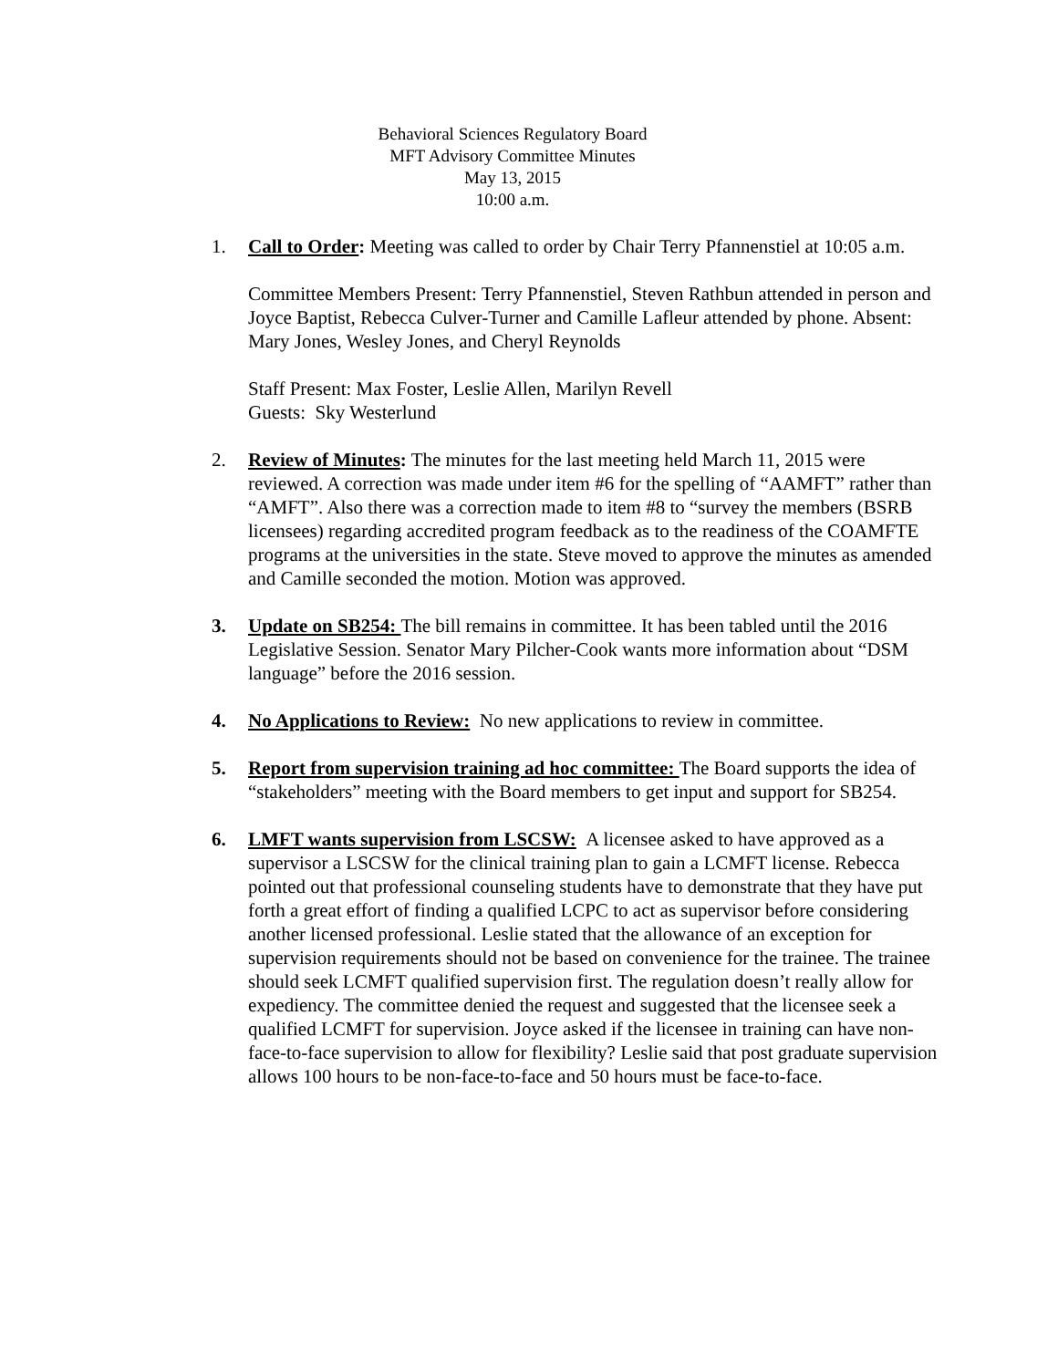Behavioral Sciences Regulatory Board
MFT Advisory Committee Minutes
May 13, 2015
10:00 a.m.
1. Call to Order: Meeting was called to order by Chair Terry Pfannenstiel at 10:05 a.m.
Committee Members Present: Terry Pfannenstiel, Steven Rathbun attended in person and Joyce Baptist, Rebecca Culver-Turner and Camille Lafleur attended by phone. Absent: Mary Jones, Wesley Jones, and Cheryl Reynolds
Staff Present: Max Foster, Leslie Allen, Marilyn Revell
Guests: Sky Westerlund
2. Review of Minutes: The minutes for the last meeting held March 11, 2015 were reviewed. A correction was made under item #6 for the spelling of “AAMFT” rather than “AMFT”. Also there was a correction made to item #8 to “survey the members (BSRB licensees) regarding accredited program feedback as to the readiness of the COAMFTE programs at the universities in the state. Steve moved to approve the minutes as amended and Camille seconded the motion. Motion was approved.
3. Update on SB254: The bill remains in committee. It has been tabled until the 2016 Legislative Session. Senator Mary Pilcher-Cook wants more information about “DSM language” before the 2016 session.
4. No Applications to Review: No new applications to review in committee.
5. Report from supervision training ad hoc committee: The Board supports the idea of “stakeholders” meeting with the Board members to get input and support for SB254.
6. LMFT wants supervision from LSCSW: A licensee asked to have approved as a supervisor a LSCSW for the clinical training plan to gain a LCMFT license. Rebecca pointed out that professional counseling students have to demonstrate that they have put forth a great effort of finding a qualified LCPC to act as supervisor before considering another licensed professional. Leslie stated that the allowance of an exception for supervision requirements should not be based on convenience for the trainee. The trainee should seek LCMFT qualified supervision first. The regulation doesn’t really allow for expediency. The committee denied the request and suggested that the licensee seek a qualified LCMFT for supervision. Joyce asked if the licensee in training can have non-face-to-face supervision to allow for flexibility? Leslie said that post graduate supervision allows 100 hours to be non-face-to-face and 50 hours must be face-to-face.